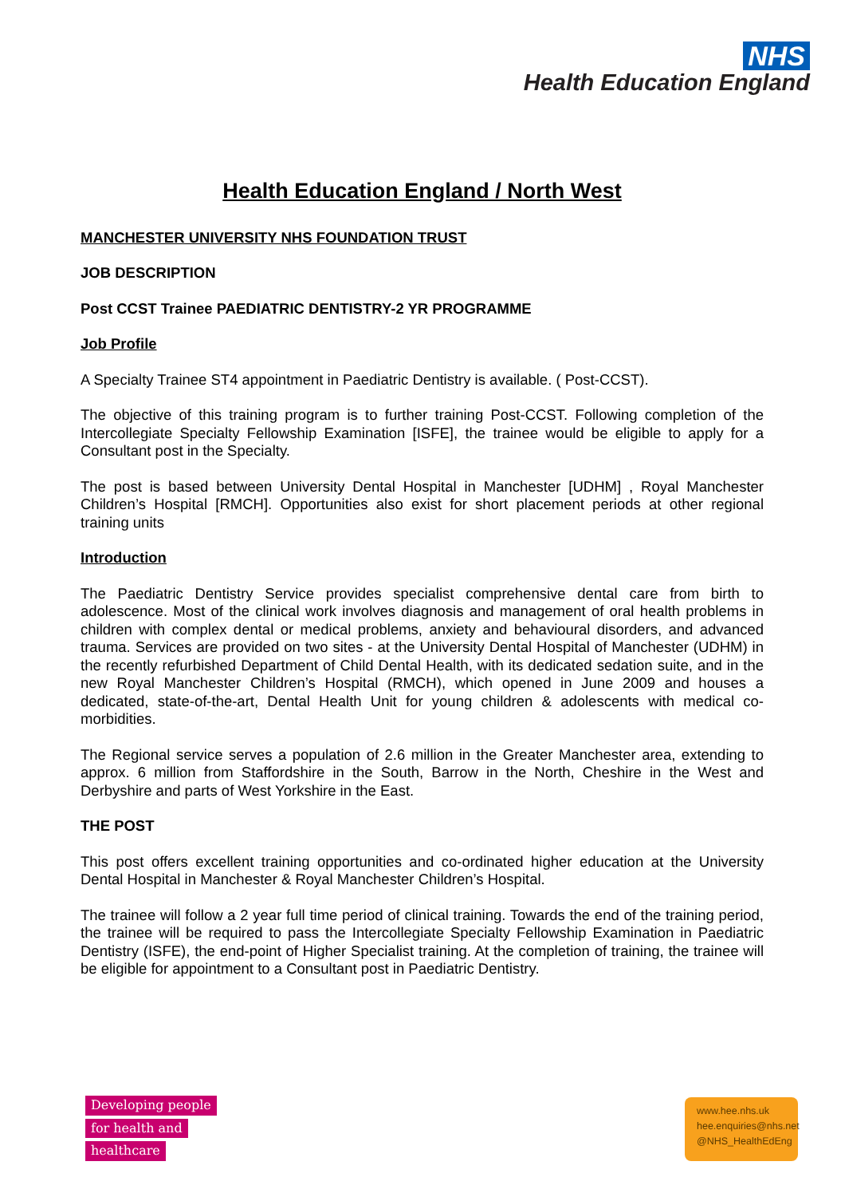NHS
Health Education England
Health Education England / North West
MANCHESTER UNIVERSITY NHS FOUNDATION TRUST
JOB DESCRIPTION
Post CCST Trainee PAEDIATRIC DENTISTRY-2 YR PROGRAMME
Job Profile
A Specialty Trainee ST4 appointment in Paediatric Dentistry is available. ( Post-CCST).
The objective of this training program is to further training Post-CCST. Following completion of the Intercollegiate Specialty Fellowship Examination [ISFE], the trainee would be eligible to apply for a Consultant post in the Specialty.
The post is based between University Dental Hospital in Manchester [UDHM] , Royal Manchester Children’s Hospital [RMCH]. Opportunities also exist for short placement periods at other regional training units
Introduction
The Paediatric Dentistry Service provides specialist comprehensive dental care from birth to adolescence. Most of the clinical work involves diagnosis and management of oral health problems in children with complex dental or medical problems, anxiety and behavioural disorders, and advanced trauma. Services are provided on two sites - at the University Dental Hospital of Manchester (UDHM) in the recently refurbished Department of Child Dental Health, with its dedicated sedation suite, and in the new Royal Manchester Children’s Hospital (RMCH), which opened in June 2009 and houses a dedicated, state-of-the-art, Dental Health Unit for young children & adolescents with medical co-morbidities.
The Regional service serves a population of 2.6 million in the Greater Manchester area, extending to approx. 6 million from Staffordshire in the South, Barrow in the North, Cheshire in the West and Derbyshire and parts of West Yorkshire in the East.
THE POST
This post offers excellent training opportunities and co-ordinated higher education at the University Dental Hospital in Manchester & Royal Manchester Children’s Hospital.
The trainee will follow a 2 year full time period of clinical training. Towards the end of the training period, the trainee will be required to pass the Intercollegiate Specialty Fellowship Examination in Paediatric Dentistry (ISFE), the end-point of Higher Specialist training. At the completion of training, the trainee will be eligible for appointment to a Consultant post in Paediatric Dentistry.
Developing people
for health and
healthcare
www.hee.nhs.uk
hee.enquiries@nhs.net
@NHS_HealthEdEng